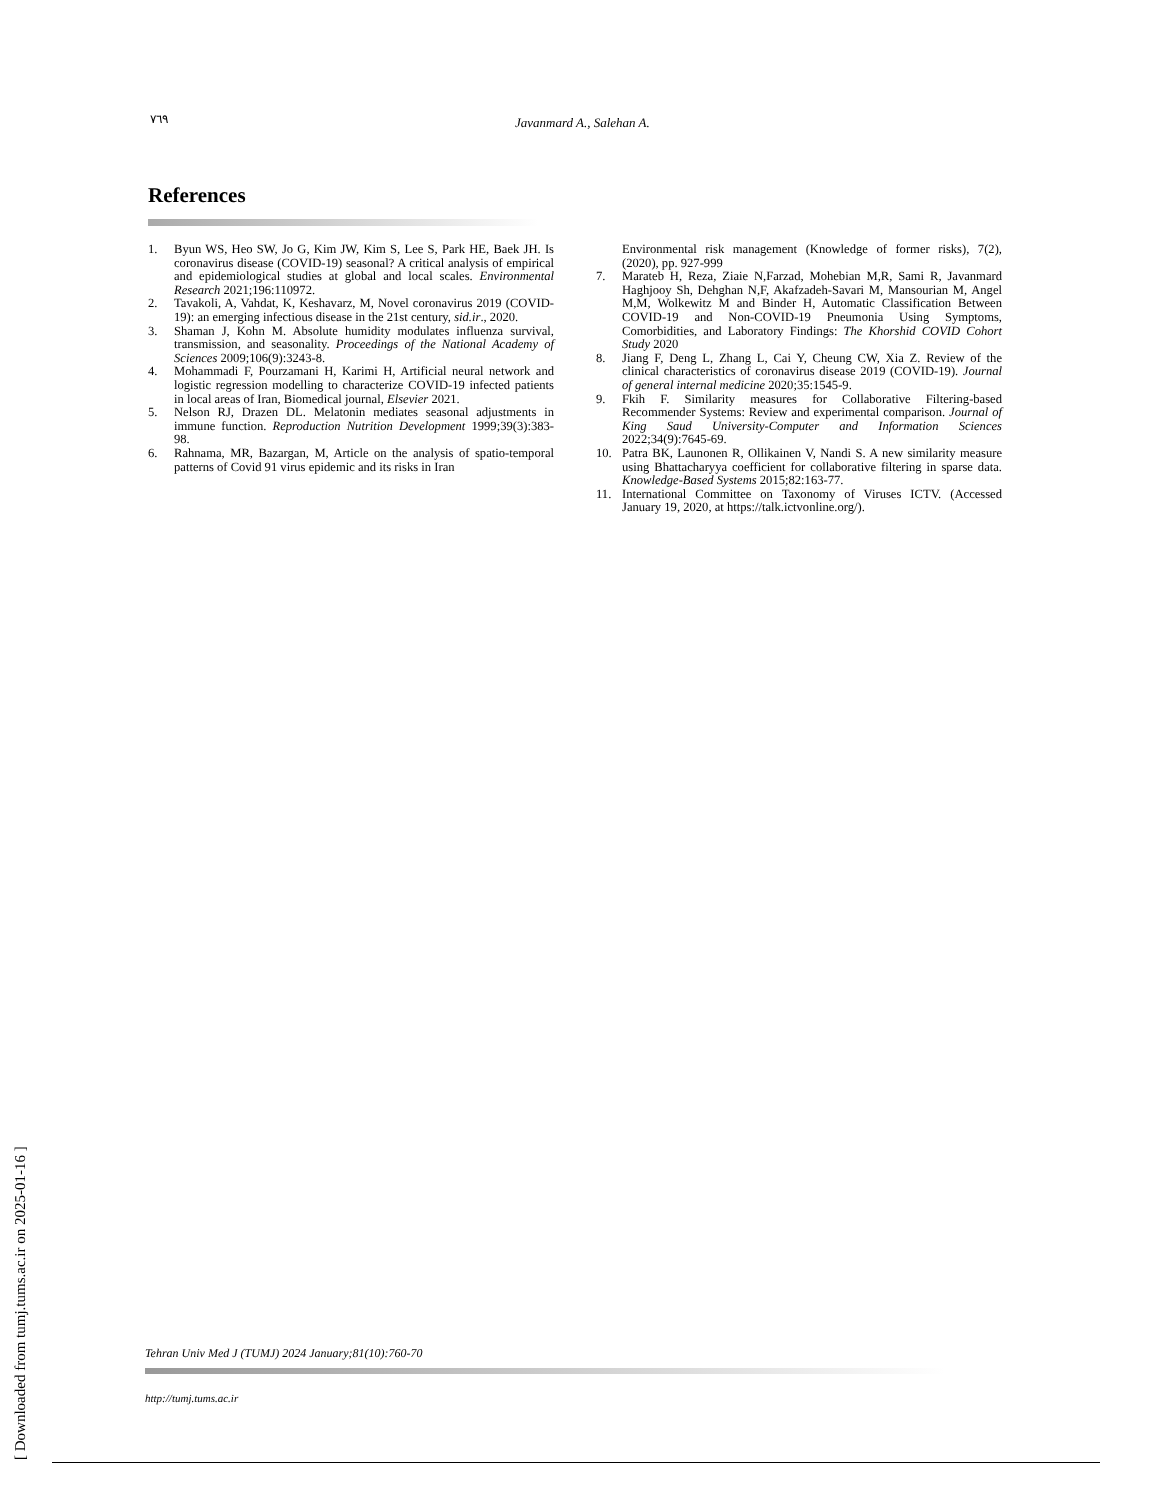٧٦٩ Javanmard A., Salehan A.
References
1. Byun WS, Heo SW, Jo G, Kim JW, Kim S, Lee S, Park HE, Baek JH. Is coronavirus disease (COVID-19) seasonal? A critical analysis of empirical and epidemiological studies at global and local scales. Environmental Research 2021;196:110972.
2. Tavakoli, A, Vahdat, K, Keshavarz, M, Novel coronavirus 2019 (COVID-19): an emerging infectious disease in the 21st century, sid.ir., 2020.
3. Shaman J, Kohn M. Absolute humidity modulates influenza survival, transmission, and seasonality. Proceedings of the National Academy of Sciences 2009;106(9):3243-8.
4. Mohammadi F, Pourzamani H, Karimi H, Artificial neural network and logistic regression modelling to characterize COVID-19 infected patients in local areas of Iran, Biomedical journal, Elsevier 2021.
5. Nelson RJ, Drazen DL. Melatonin mediates seasonal adjustments in immune function. Reproduction Nutrition Development 1999;39(3):383-98.
6. Rahnama, MR, Bazargan, M, Article on the analysis of spatio-temporal patterns of Covid 91 virus epidemic and its risks in Iran
Environmental risk management (Knowledge of former risks), 7(2), (2020), pp. 927-999
7. Marateb H, Reza, Ziaie N,Farzad, Mohebian M,R, Sami R, Javanmard Haghjooy Sh, Dehghan N,F, Akafzadeh-Savari M, Mansourian M, Angel M,M, Wolkewitz M and Binder H, Automatic Classification Between COVID-19 and Non-COVID-19 Pneumonia Using Symptoms, Comorbidities, and Laboratory Findings: The Khorshid COVID Cohort Study 2020
8. Jiang F, Deng L, Zhang L, Cai Y, Cheung CW, Xia Z. Review of the clinical characteristics of coronavirus disease 2019 (COVID-19). Journal of general internal medicine 2020;35:1545-9.
9. Fkih F. Similarity measures for Collaborative Filtering-based Recommender Systems: Review and experimental comparison. Journal of King Saud University-Computer and Information Sciences 2022;34(9):7645-69.
10. Patra BK, Launonen R, Ollikainen V, Nandi S. A new similarity measure using Bhattacharyya coefficient for collaborative filtering in sparse data. Knowledge-Based Systems 2015;82:163-77.
11. International Committee on Taxonomy of Viruses ICTV. (Accessed January 19, 2020, at https://talk.ictvonline.org/).
[ Downloaded from tumj.tums.ac.ir on 2025-01-16 ]
Tehran Univ Med J (TUMJ) 2024 January;81(10):760-70
http://tumj.tums.ac.ir